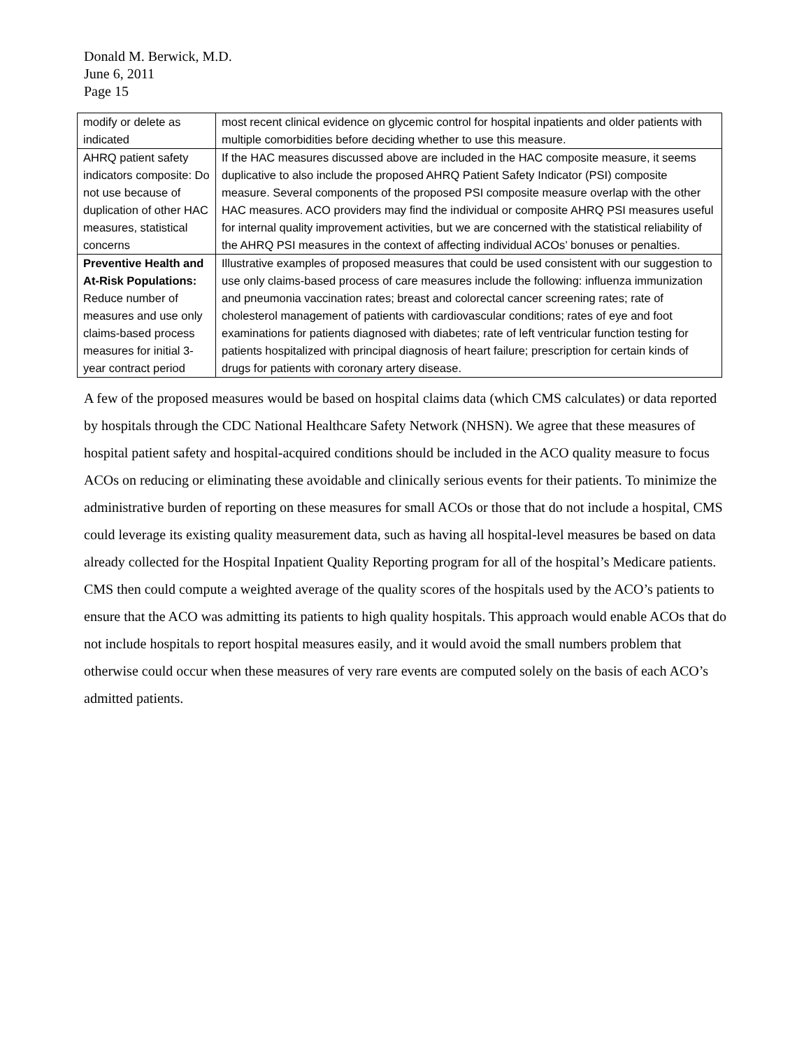Donald M. Berwick, M.D.
June 6, 2011
Page 15
| modify or delete as indicated | most recent clinical evidence on glycemic control for hospital inpatients and older patients with multiple comorbidities before deciding whether to use this measure. |
| AHRQ patient safety indicators composite: Do not use because of duplication of other HAC measures, statistical concerns | If the HAC measures discussed above are included in the HAC composite measure, it seems duplicative to also include the proposed AHRQ Patient Safety Indicator (PSI) composite measure. Several components of the proposed PSI composite measure overlap with the other HAC measures. ACO providers may find the individual or composite AHRQ PSI measures useful for internal quality improvement activities, but we are concerned with the statistical reliability of the AHRQ PSI measures in the context of affecting individual ACOs’ bonuses or penalties. |
| Preventive Health and At-Risk Populations: Reduce number of measures and use only claims-based process measures for initial 3-year contract period | Illustrative examples of proposed measures that could be used consistent with our suggestion to use only claims-based process of care measures include the following: influenza immunization and pneumonia vaccination rates; breast and colorectal cancer screening rates; rate of cholesterol management of patients with cardiovascular conditions; rates of eye and foot examinations for patients diagnosed with diabetes; rate of left ventricular function testing for patients hospitalized with principal diagnosis of heart failure; prescription for certain kinds of drugs for patients with coronary artery disease. |
A few of the proposed measures would be based on hospital claims data (which CMS calculates) or data reported by hospitals through the CDC National Healthcare Safety Network (NHSN). We agree that these measures of hospital patient safety and hospital-acquired conditions should be included in the ACO quality measure to focus ACOs on reducing or eliminating these avoidable and clinically serious events for their patients. To minimize the administrative burden of reporting on these measures for small ACOs or those that do not include a hospital, CMS could leverage its existing quality measurement data, such as having all hospital-level measures be based on data already collected for the Hospital Inpatient Quality Reporting program for all of the hospital’s Medicare patients. CMS then could compute a weighted average of the quality scores of the hospitals used by the ACO’s patients to ensure that the ACO was admitting its patients to high quality hospitals. This approach would enable ACOs that do not include hospitals to report hospital measures easily, and it would avoid the small numbers problem that otherwise could occur when these measures of very rare events are computed solely on the basis of each ACO’s admitted patients.